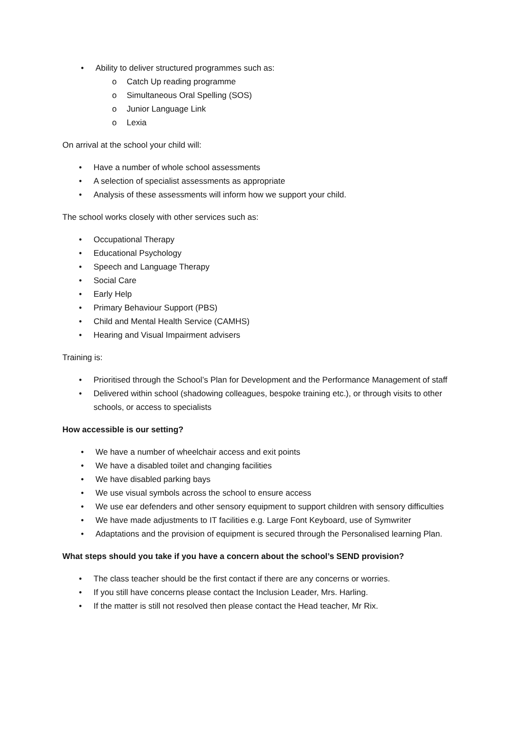• Ability to deliver structured programmes such as:
o Catch Up reading programme
o Simultaneous Oral Spelling (SOS)
o Junior Language Link
o Lexia
On arrival at the school your child will:
• Have a number of whole school assessments
• A selection of specialist assessments as appropriate
• Analysis of these assessments will inform how we support your child.
The school works closely with other services such as:
• Occupational Therapy
• Educational Psychology
• Speech and Language Therapy
• Social Care
• Early Help
• Primary Behaviour Support (PBS)
• Child and Mental Health Service (CAMHS)
• Hearing and Visual Impairment advisers
Training is:
• Prioritised through the School’s Plan for Development and the Performance Management of staff
• Delivered within school (shadowing colleagues, bespoke training etc.), or through visits to other schools, or access to specialists
How accessible is our setting?
• We have a number of wheelchair access and exit points
• We have a disabled toilet and changing facilities
• We have disabled parking bays
• We use visual symbols across the school to ensure access
• We use ear defenders and other sensory equipment to support children with sensory difficulties
• We have made adjustments to IT facilities e.g. Large Font Keyboard, use of Symwriter
• Adaptations and the provision of equipment is secured through the Personalised learning Plan.
What steps should you take if you have a concern about the school’s SEND provision?
• The class teacher should be the first contact if there are any concerns or worries.
• If you still have concerns please contact the Inclusion Leader, Mrs. Harling.
• If the matter is still not resolved then please contact the Head teacher, Mr Rix.